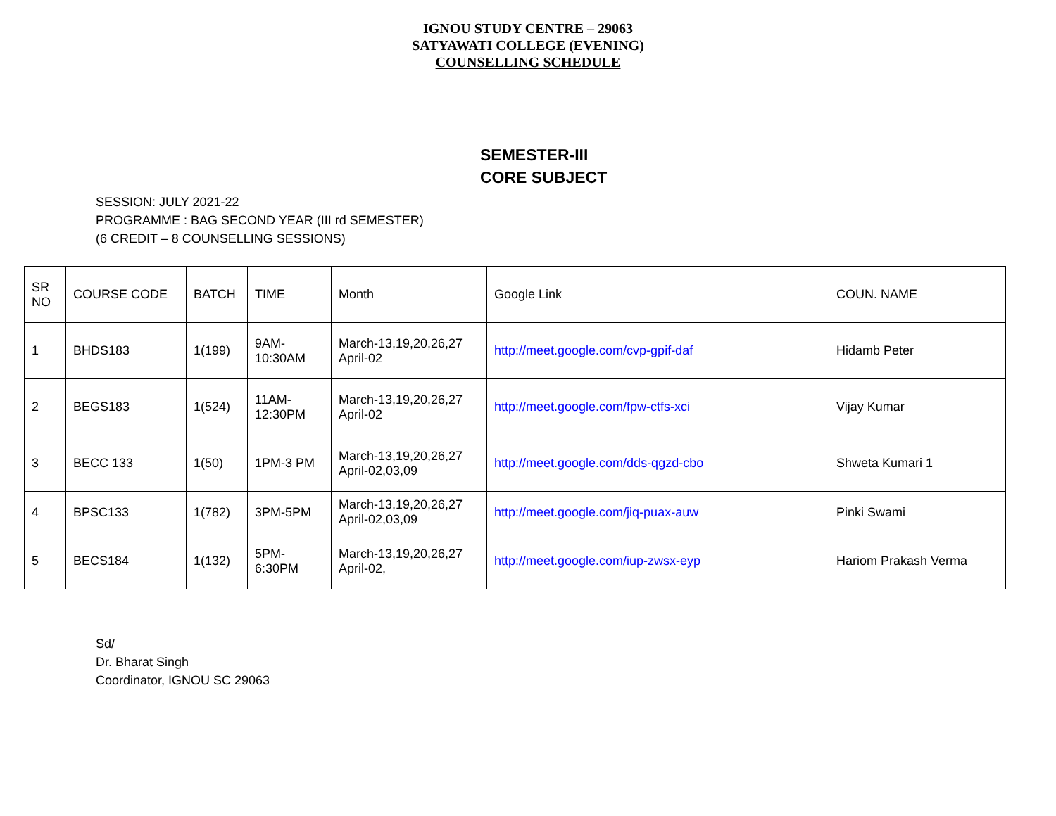IGNOU STUDY CENTRE – 29063
SATYAWATI COLLEGE (EVENING)
COUNSELLING SCHEDULE
SEMESTER-III
CORE SUBJECT
SESSION: JULY 2021-22
PROGRAMME : BAG SECOND YEAR (III rd SEMESTER)
(6 CREDIT – 8 COUNSELLING SESSIONS)
| SR NO | COURSE CODE | BATCH | TIME | Month | Google Link | COUN. NAME |
| --- | --- | --- | --- | --- | --- | --- |
| 1 | BHDS183 | 1(199) | 9AM- 10:30AM | March-13,19,20,26,27 April-02 | http://meet.google.com/cvp-gpif-daf | Hidamb Peter |
| 2 | BEGS183 | 1(524) | 11AM- 12:30PM | March-13,19,20,26,27 April-02 | http://meet.google.com/fpw-ctfs-xci | Vijay Kumar |
| 3 | BECC 133 | 1(50) | 1PM-3 PM | March-13,19,20,26,27 April-02,03,09 | http://meet.google.com/dds-qgzd-cbo | Shweta Kumari 1 |
| 4 | BPSC133 | 1(782) | 3PM-5PM | March-13,19,20,26,27 April-02,03,09 | http://meet.google.com/jiq-puax-auw | Pinki Swami |
| 5 | BECS184 | 1(132) | 5PM- 6:30PM | March-13,19,20,26,27 April-02, | http://meet.google.com/iup-zwsx-eyp | Hariom Prakash Verma |
Sd/
Dr. Bharat Singh
Coordinator, IGNOU SC 29063